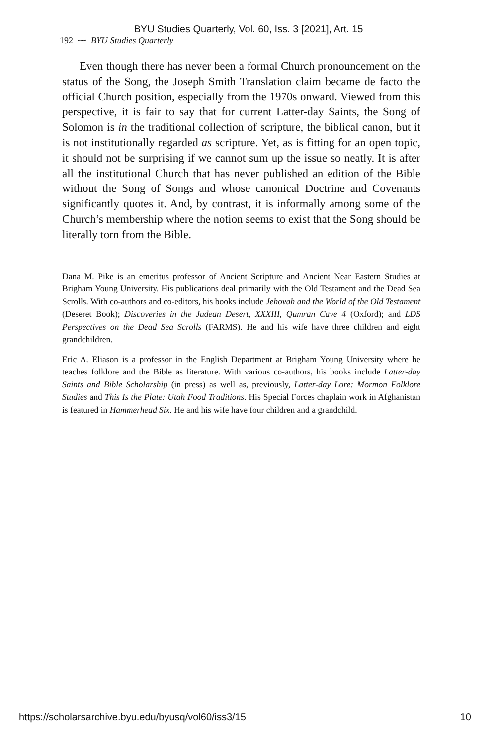BYU Studies Quarterly, Vol. 60, Iss. 3 [2021], Art. 15
192 ⁓ BYU Studies Quarterly
Even though there has never been a formal Church pronouncement on the status of the Song, the Joseph Smith Translation claim became de facto the official Church position, especially from the 1970s onward. Viewed from this perspective, it is fair to say that for current Latter-day Saints, the Song of Solomon is in the traditional collection of scripture, the biblical canon, but it is not institutionally regarded as scripture. Yet, as is fitting for an open topic, it should not be surprising if we cannot sum up the issue so neatly. It is after all the institutional Church that has never published an edition of the Bible without the Song of Songs and whose canonical Doctrine and Covenants significantly quotes it. And, by contrast, it is informally among some of the Church’s membership where the notion seems to exist that the Song should be literally torn from the Bible.
Dana M. Pike is an emeritus professor of Ancient Scripture and Ancient Near Eastern Studies at Brigham Young University. His publications deal primarily with the Old Testament and the Dead Sea Scrolls. With co-authors and co-editors, his books include Jehovah and the World of the Old Testament (Deseret Book); Discoveries in the Judean Desert, XXXIII, Qumran Cave 4 (Oxford); and LDS Perspectives on the Dead Sea Scrolls (FARMS). He and his wife have three children and eight grandchildren.
Eric A. Eliason is a professor in the English Department at Brigham Young University where he teaches folklore and the Bible as literature. With various co-authors, his books include Latter-day Saints and Bible Scholarship (in press) as well as, previously, Latter-day Lore: Mormon Folklore Studies and This Is the Plate: Utah Food Traditions. His Special Forces chaplain work in Afghanistan is featured in Hammerhead Six. He and his wife have four children and a grandchild.
https://scholarsarchive.byu.edu/byusq/vol60/iss3/15 10